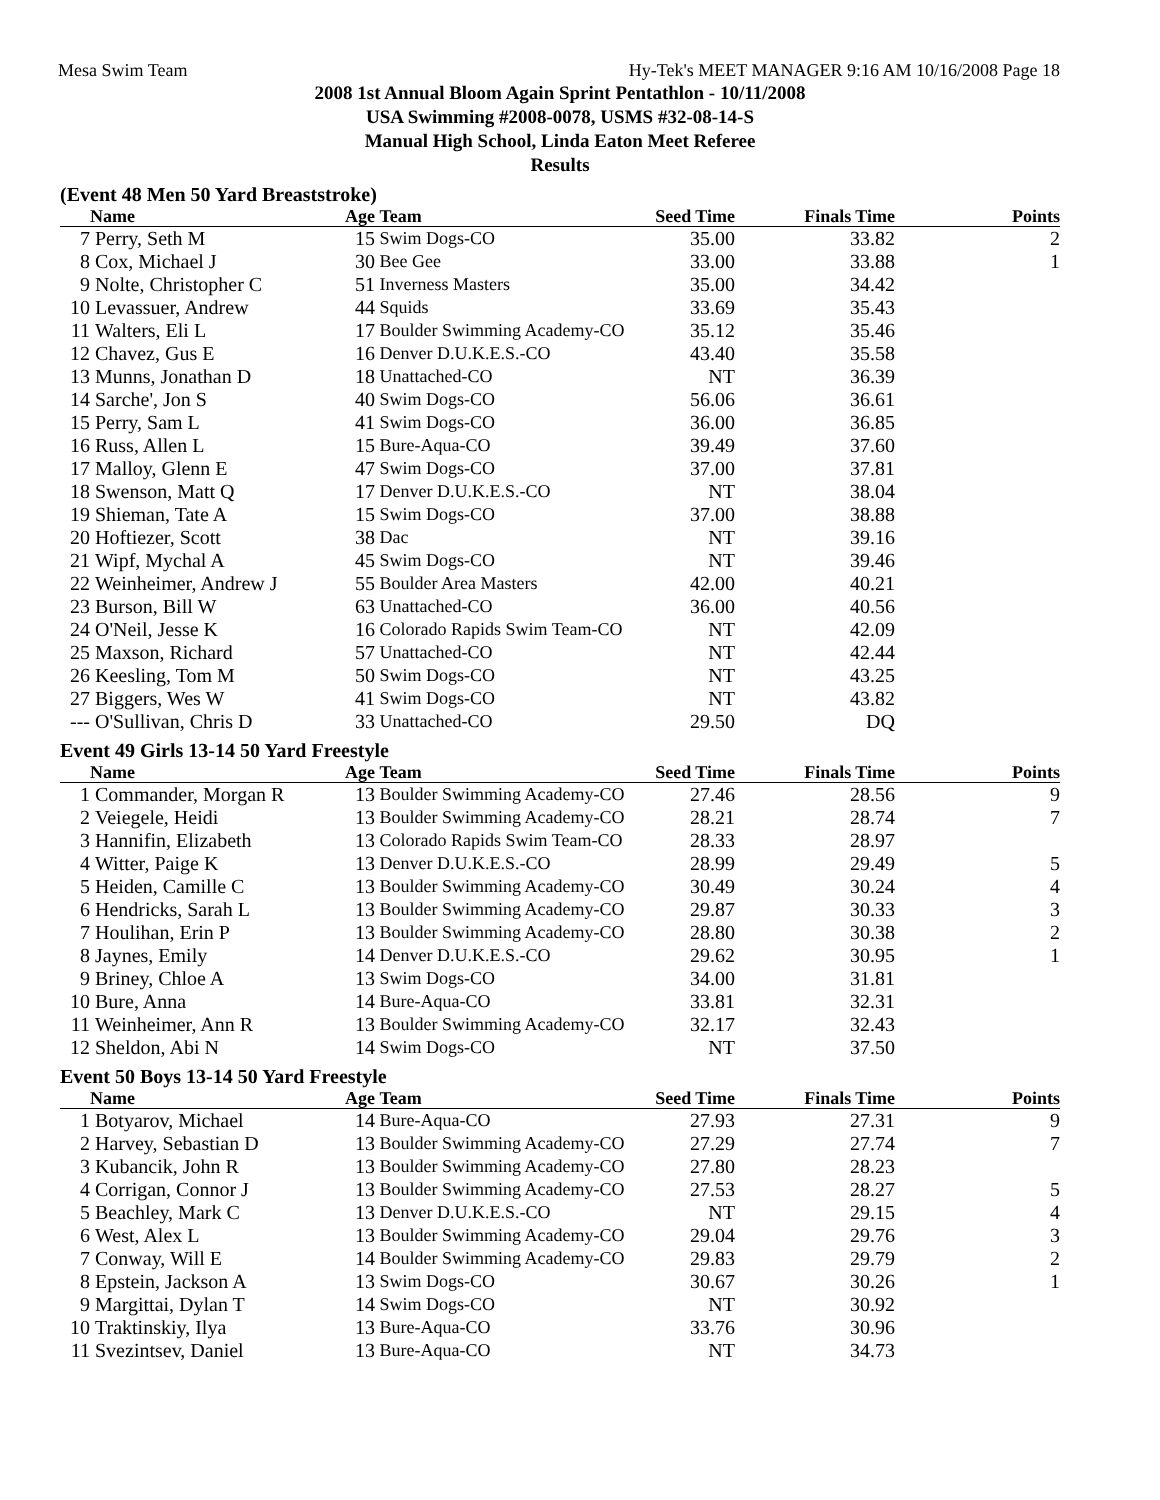Mesa Swim Team Hy-Tek's MEET MANAGER 9:16 AM 10/16/2008 Page 18
2008 1st Annual Bloom Again Sprint Pentathlon - 10/11/2008
USA Swimming #2008-0078, USMS #32-08-14-S
Manual High School, Linda Eaton Meet Referee
Results
(Event 48 Men 50 Yard Breaststroke)
| | Name | Age | Team | Seed Time | Finals Time | Points |
| --- | --- | --- | --- | --- | --- | --- |
| 7 | Perry, Seth M | 15 | Swim Dogs-CO | 35.00 | 33.82 | 2 |
| 8 | Cox, Michael J | 30 | Bee Gee | 33.00 | 33.88 | 1 |
| 9 | Nolte, Christopher C | 51 | Inverness Masters | 35.00 | 34.42 | |
| 10 | Levassuer, Andrew | 44 | Squids | 33.69 | 35.43 | |
| 11 | Walters, Eli L | 17 | Boulder Swimming Academy-CO | 35.12 | 35.46 | |
| 12 | Chavez, Gus E | 16 | Denver D.U.K.E.S.-CO | 43.40 | 35.58 | |
| 13 | Munns, Jonathan D | 18 | Unattached-CO | NT | 36.39 | |
| 14 | Sarche', Jon S | 40 | Swim Dogs-CO | 56.06 | 36.61 | |
| 15 | Perry, Sam L | 41 | Swim Dogs-CO | 36.00 | 36.85 | |
| 16 | Russ, Allen L | 15 | Bure-Aqua-CO | 39.49 | 37.60 | |
| 17 | Malloy, Glenn E | 47 | Swim Dogs-CO | 37.00 | 37.81 | |
| 18 | Swenson, Matt Q | 17 | Denver D.U.K.E.S.-CO | NT | 38.04 | |
| 19 | Shieman, Tate A | 15 | Swim Dogs-CO | 37.00 | 38.88 | |
| 20 | Hoftiezer, Scott | 38 | Dac | NT | 39.16 | |
| 21 | Wipf, Mychal A | 45 | Swim Dogs-CO | NT | 39.46 | |
| 22 | Weinheimer, Andrew J | 55 | Boulder Area Masters | 42.00 | 40.21 | |
| 23 | Burson, Bill W | 63 | Unattached-CO | 36.00 | 40.56 | |
| 24 | O'Neil, Jesse K | 16 | Colorado Rapids Swim Team-CO | NT | 42.09 | |
| 25 | Maxson, Richard | 57 | Unattached-CO | NT | 42.44 | |
| 26 | Keesling, Tom M | 50 | Swim Dogs-CO | NT | 43.25 | |
| 27 | Biggers, Wes W | 41 | Swim Dogs-CO | NT | 43.82 | |
| --- | O'Sullivan, Chris D | 33 | Unattached-CO | 29.50 | DQ | |
Event 49 Girls 13-14 50 Yard Freestyle
| | Name | Age | Team | Seed Time | Finals Time | Points |
| --- | --- | --- | --- | --- | --- | --- |
| 1 | Commander, Morgan R | 13 | Boulder Swimming Academy-CO | 27.46 | 28.56 | 9 |
| 2 | Veiegele, Heidi | 13 | Boulder Swimming Academy-CO | 28.21 | 28.74 | 7 |
| 3 | Hannifin, Elizabeth | 13 | Colorado Rapids Swim Team-CO | 28.33 | 28.97 | |
| 4 | Witter, Paige K | 13 | Denver D.U.K.E.S.-CO | 28.99 | 29.49 | 5 |
| 5 | Heiden, Camille C | 13 | Boulder Swimming Academy-CO | 30.49 | 30.24 | 4 |
| 6 | Hendricks, Sarah L | 13 | Boulder Swimming Academy-CO | 29.87 | 30.33 | 3 |
| 7 | Houlihan, Erin P | 13 | Boulder Swimming Academy-CO | 28.80 | 30.38 | 2 |
| 8 | Jaynes, Emily | 14 | Denver D.U.K.E.S.-CO | 29.62 | 30.95 | 1 |
| 9 | Briney, Chloe A | 13 | Swim Dogs-CO | 34.00 | 31.81 | |
| 10 | Bure, Anna | 14 | Bure-Aqua-CO | 33.81 | 32.31 | |
| 11 | Weinheimer, Ann R | 13 | Boulder Swimming Academy-CO | 32.17 | 32.43 | |
| 12 | Sheldon, Abi N | 14 | Swim Dogs-CO | NT | 37.50 | |
Event 50 Boys 13-14 50 Yard Freestyle
| | Name | Age | Team | Seed Time | Finals Time | Points |
| --- | --- | --- | --- | --- | --- | --- |
| 1 | Botyarov, Michael | 14 | Bure-Aqua-CO | 27.93 | 27.31 | 9 |
| 2 | Harvey, Sebastian D | 13 | Boulder Swimming Academy-CO | 27.29 | 27.74 | 7 |
| 3 | Kubancik, John R | 13 | Boulder Swimming Academy-CO | 27.80 | 28.23 | |
| 4 | Corrigan, Connor J | 13 | Boulder Swimming Academy-CO | 27.53 | 28.27 | 5 |
| 5 | Beachley, Mark C | 13 | Denver D.U.K.E.S.-CO | NT | 29.15 | 4 |
| 6 | West, Alex L | 13 | Boulder Swimming Academy-CO | 29.04 | 29.76 | 3 |
| 7 | Conway, Will E | 14 | Boulder Swimming Academy-CO | 29.83 | 29.79 | 2 |
| 8 | Epstein, Jackson A | 13 | Swim Dogs-CO | 30.67 | 30.26 | 1 |
| 9 | Margittai, Dylan T | 14 | Swim Dogs-CO | NT | 30.92 | |
| 10 | Traktinskiy, Ilya | 13 | Bure-Aqua-CO | 33.76 | 30.96 | |
| 11 | Svezintsev, Daniel | 13 | Bure-Aqua-CO | NT | 34.73 | |